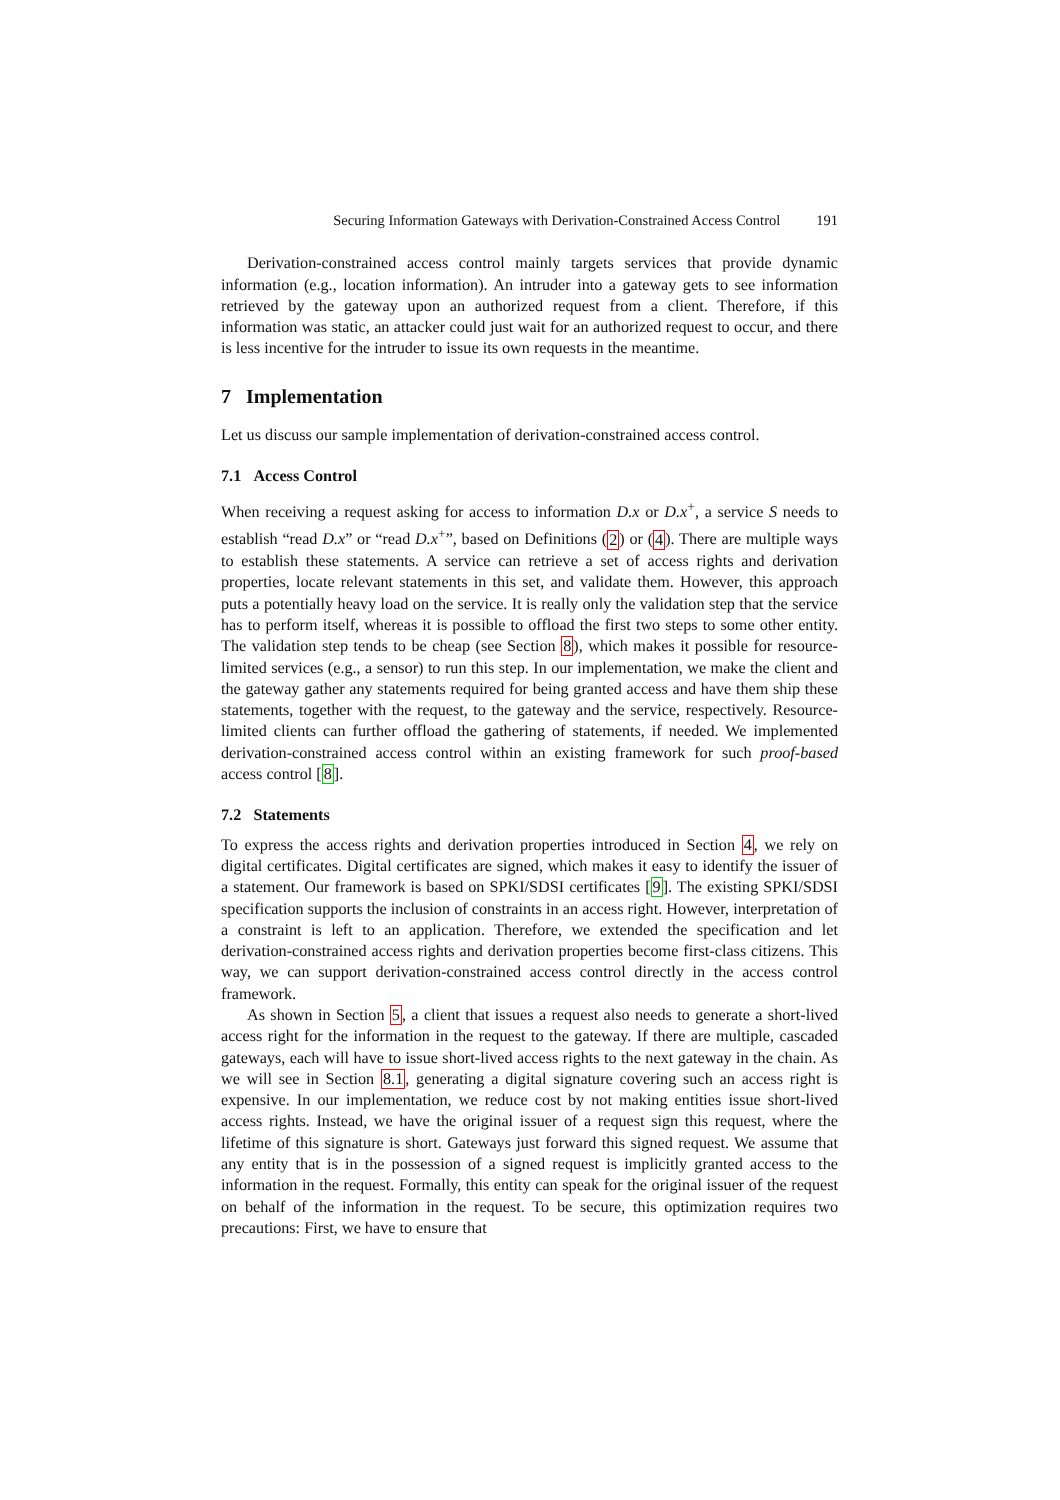Securing Information Gateways with Derivation-Constrained Access Control 191
Derivation-constrained access control mainly targets services that provide dynamic information (e.g., location information). An intruder into a gateway gets to see information retrieved by the gateway upon an authorized request from a client. Therefore, if this information was static, an attacker could just wait for an authorized request to occur, and there is less incentive for the intruder to issue its own requests in the meantime.
7 Implementation
Let us discuss our sample implementation of derivation-constrained access control.
7.1 Access Control
When receiving a request asking for access to information D.x or D.x<sup>+</sup>, a service S needs to establish “read D.x” or “read D.x<sup>+</sup>”, based on Definitions (2) or (4). There are multiple ways to establish these statements. A service can retrieve a set of access rights and derivation properties, locate relevant statements in this set, and validate them. However, this approach puts a potentially heavy load on the service. It is really only the validation step that the service has to perform itself, whereas it is possible to offload the first two steps to some other entity. The validation step tends to be cheap (see Section 8), which makes it possible for resource-limited services (e.g., a sensor) to run this step. In our implementation, we make the client and the gateway gather any statements required for being granted access and have them ship these statements, together with the request, to the gateway and the service, respectively. Resource-limited clients can further offload the gathering of statements, if needed. We implemented derivation-constrained access control within an existing framework for such proof-based access control [8].
7.2 Statements
To express the access rights and derivation properties introduced in Section 4, we rely on digital certificates. Digital certificates are signed, which makes it easy to identify the issuer of a statement. Our framework is based on SPKI/SDSI certificates [9]. The existing SPKI/SDSI specification supports the inclusion of constraints in an access right. However, interpretation of a constraint is left to an application. Therefore, we extended the specification and let derivation-constrained access rights and derivation properties become first-class citizens. This way, we can support derivation-constrained access control directly in the access control framework.
As shown in Section 5, a client that issues a request also needs to generate a short-lived access right for the information in the request to the gateway. If there are multiple, cascaded gateways, each will have to issue short-lived access rights to the next gateway in the chain. As we will see in Section 8.1, generating a digital signature covering such an access right is expensive. In our implementation, we reduce cost by not making entities issue short-lived access rights. Instead, we have the original issuer of a request sign this request, where the lifetime of this signature is short. Gateways just forward this signed request. We assume that any entity that is in the possession of a signed request is implicitly granted access to the information in the request. Formally, this entity can speak for the original issuer of the request on behalf of the information in the request. To be secure, this optimization requires two precautions: First, we have to ensure that